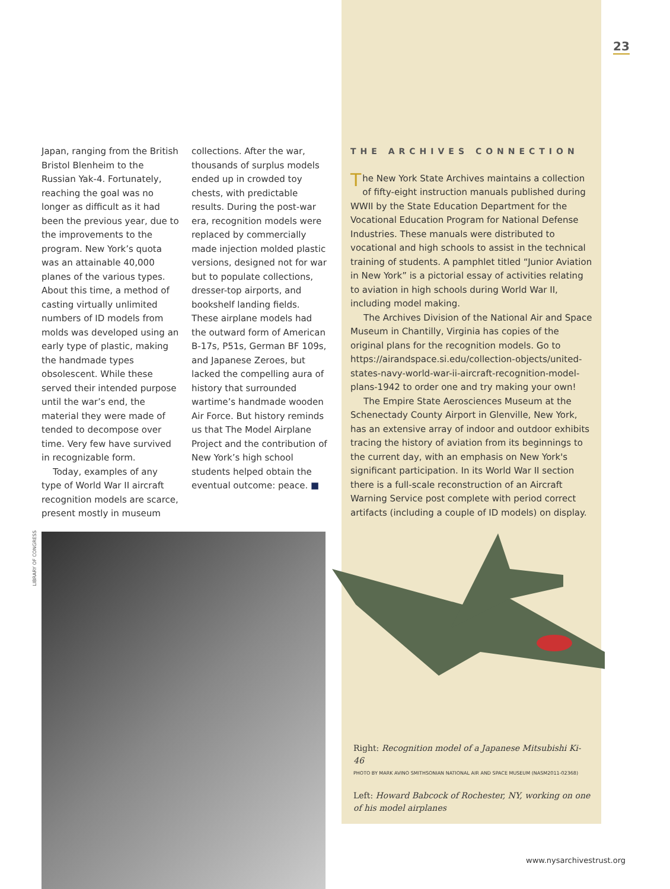23
Japan, ranging from the British Bristol Blenheim to the Russian Yak-4. Fortunately, reaching the goal was no longer as difficult as it had been the previous year, due to the improvements to the program. New York’s quota was an attainable 40,000 planes of the various types. About this time, a method of casting virtually unlimited numbers of ID models from molds was developed using an early type of plastic, making the handmade types obsolescent. While these served their intended purpose until the war’s end, the material they were made of tended to decompose over time. Very few have survived in recognizable form.
Today, examples of any type of World War II aircraft recognition models are scarce, present mostly in museum
collections. After the war, thousands of surplus models ended up in crowded toy chests, with predictable results. During the post-war era, recognition models were replaced by commercially made injection molded plastic versions, designed not for war but to populate collections, dresser-top airports, and bookshelf landing fields. These airplane models had the outward form of American B-17s, P51s, German BF 109s, and Japanese Zeroes, but lacked the compelling aura of history that surrounded wartime’s handmade wooden Air Force. But history reminds us that The Model Airplane Project and the contribution of New York’s high school students helped obtain the eventual outcome: peace. ■
THE ARCHIVES CONNECTION
The New York State Archives maintains a collection of fifty-eight instruction manuals published during WWII by the State Education Department for the Vocational Education Program for National Defense Industries. These manuals were distributed to vocational and high schools to assist in the technical training of students. A pamphlet titled “Junior Aviation in New York” is a pictorial essay of activities relating to aviation in high schools during World War II, including model making.
The Archives Division of the National Air and Space Museum in Chantilly, Virginia has copies of the original plans for the recognition models. Go to https://airandspace.si.edu/collection-objects/united-states-navy-world-war-ii-aircraft-recognition-model-plans-1942 to order one and try making your own!
The Empire State Aerosciences Museum at the Schenectady County Airport in Glenville, New York, has an extensive array of indoor and outdoor exhibits tracing the history of aviation from its beginnings to the current day, with an emphasis on New York's significant participation. In its World War II section there is a full-scale reconstruction of an Aircraft Warning Service post complete with period correct artifacts (including a couple of ID models) on display.
LIBRARY OF CONGRESS
Right: Recognition model of a Japanese Mitsubishi Ki-46
PHOTO BY MARK AVINO SMITHSONIAN NATIONAL AIR AND SPACE MUSEUM (NASM2011-02368)
Left: Howard Babcock of Rochester, NY, working on one of his model airplanes
www.nysarchivestrust.org